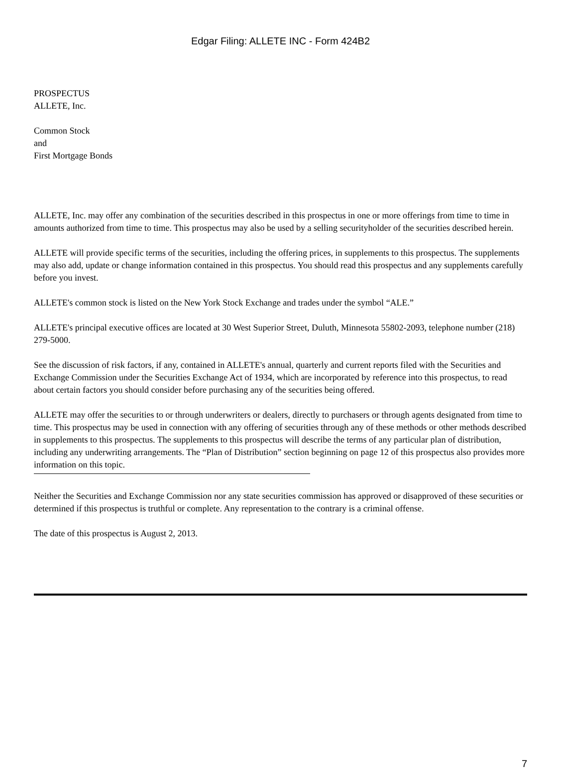Edgar Filing: ALLETE INC - Form 424B2
PROSPECTUS
ALLETE, Inc.
Common Stock
and
First Mortgage Bonds
ALLETE, Inc. may offer any combination of the securities described in this prospectus in one or more offerings from time to time in amounts authorized from time to time. This prospectus may also be used by a selling securityholder of the securities described herein.
ALLETE will provide specific terms of the securities, including the offering prices, in supplements to this prospectus. The supplements may also add, update or change information contained in this prospectus. You should read this prospectus and any supplements carefully before you invest.
ALLETE's common stock is listed on the New York Stock Exchange and trades under the symbol “ALE.”
ALLETE's principal executive offices are located at 30 West Superior Street, Duluth, Minnesota 55802-2093, telephone number (218) 279-5000.
See the discussion of risk factors, if any, contained in ALLETE's annual, quarterly and current reports filed with the Securities and Exchange Commission under the Securities Exchange Act of 1934, which are incorporated by reference into this prospectus, to read about certain factors you should consider before purchasing any of the securities being offered.
ALLETE may offer the securities to or through underwriters or dealers, directly to purchasers or through agents designated from time to time. This prospectus may be used in connection with any offering of securities through any of these methods or other methods described in supplements to this prospectus. The supplements to this prospectus will describe the terms of any particular plan of distribution, including any underwriting arrangements. The “Plan of Distribution” section beginning on page 12 of this prospectus also provides more information on this topic.
Neither the Securities and Exchange Commission nor any state securities commission has approved or disapproved of these securities or determined if this prospectus is truthful or complete. Any representation to the contrary is a criminal offense.
The date of this prospectus is August 2, 2013.
7